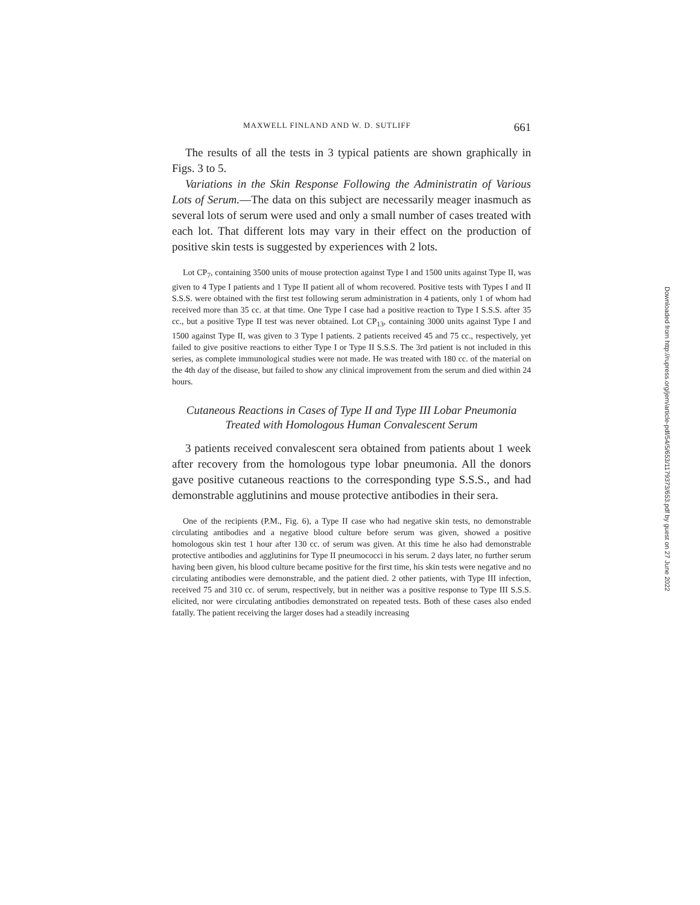MAXWELL FINLAND AND W. D. SUTLIFF 661
The results of all the tests in 3 typical patients are shown graphically in Figs. 3 to 5.
Variations in the Skin Response Following the Administratin of Various Lots of Serum.—The data on this subject are necessarily meager inasmuch as several lots of serum were used and only a small number of cases treated with each lot. That different lots may vary in their effect on the production of positive skin tests is suggested by experiences with 2 lots.
Lot CP<sub>7</sub>, containing 3500 units of mouse protection against Type I and 1500 units against Type II, was given to 4 Type I patients and 1 Type II patient all of whom recovered. Positive tests with Types I and II S.S.S. were obtained with the first test following serum administration in 4 patients, only 1 of whom had received more than 35 cc. at that time. One Type I case had a positive reaction to Type I S.S.S. after 35 cc., but a positive Type II test was never obtained. Lot CP<sub>13</sub>, containing 3000 units against Type I and 1500 against Type II, was given to 3 Type I patients. 2 patients received 45 and 75 cc., respectively, yet failed to give positive reactions to either Type I or Type II S.S.S. The 3rd patient is not included in this series, as complete immunological studies were not made. He was treated with 180 cc. of the material on the 4th day of the disease, but failed to show any clinical improvement from the serum and died within 24 hours.
Cutaneous Reactions in Cases of Type II and Type III Lobar Pneumonia
Treated with Homologous Human Convalescent Serum
3 patients received convalescent sera obtained from patients about 1 week after recovery from the homologous type lobar pneumonia. All the donors gave positive cutaneous reactions to the corresponding type S.S.S., and had demonstrable agglutinins and mouse protective antibodies in their sera.
One of the recipients (P.M., Fig. 6), a Type II case who had negative skin tests, no demonstrable circulating antibodies and a negative blood culture before serum was given, showed a positive homologous skin test 1 hour after 130 cc. of serum was given. At this time he also had demonstrable protective antibodies and agglutinins for Type II pneumococci in his serum. 2 days later, no further serum having been given, his blood culture became positive for the first time, his skin tests were negative and no circulating antibodies were demonstrable, and the patient died. 2 other patients, with Type III infection, received 75 and 310 cc. of serum, respectively, but in neither was a positive response to Type III S.S.S. elicited, nor were circulating antibodies demonstrated on repeated tests. Both of these cases also ended fatally. The patient receiving the larger doses had a steadily increasing
Downloaded from http://rupress.org/jem/article-pdf/54/5/653/1179373/653.pdf by guest on 27 June 2022